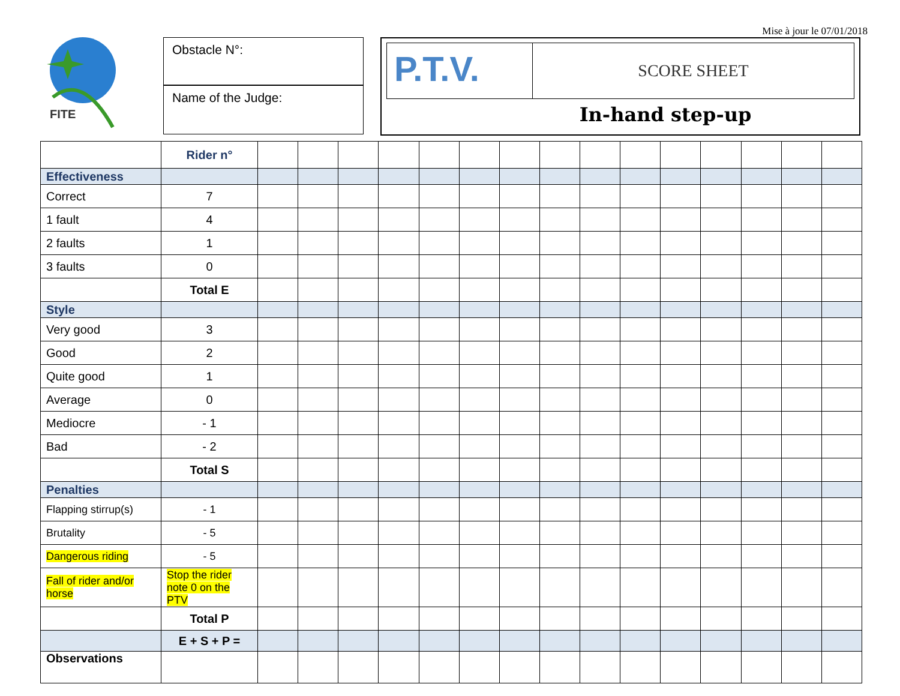Mise à jour le 07/01/2018
FITE
Obstacle N°:
Name of the Judge:
P.T.V.
SCORE SHEET
In-hand step-up
| | Rider n° | | | | | | | | | | | | | | | |
| Effectiveness | | | | | | | | | | | | | | | | |
| Correct | 7 | | | | | | | | | | | | | | | |
| 1 fault | 4 | | | | | | | | | | | | | | | |
| 2 faults | 1 | | | | | | | | | | | | | | | |
| 3 faults | 0 | | | | | | | | | | | | | | | |
| | Total E | | | | | | | | | | | | | | | |
| Style | | | | | | | | | | | | | | | | |
| Very good | 3 | | | | | | | | | | | | | | | |
| Good | 2 | | | | | | | | | | | | | | | |
| Quite good | 1 | | | | | | | | | | | | | | | |
| Average | 0 | | | | | | | | | | | | | | | |
| Mediocre | - 1 | | | | | | | | | | | | | | | |
| Bad | - 2 | | | | | | | | | | | | | | | |
| | Total S | | | | | | | | | | | | | | | |
| Penalties | | | | | | | | | | | | | | | | |
| Flapping stirrup(s) | - 1 | | | | | | | | | | | | | | | |
| Brutality | - 5 | | | | | | | | | | | | | | | |
| Dangerous riding | - 5 | | | | | | | | | | | | | | | |
| Fall of rider and/or horse | Stop the rider note 0 on the PTV | | | | | | | | | | | | | | | |
| | Total P | | | | | | | | | | | | | | | |
| | E + S + P = | | | | | | | | | | | | | | | |
| Observations | | | | | | | | | | | | | | | | |